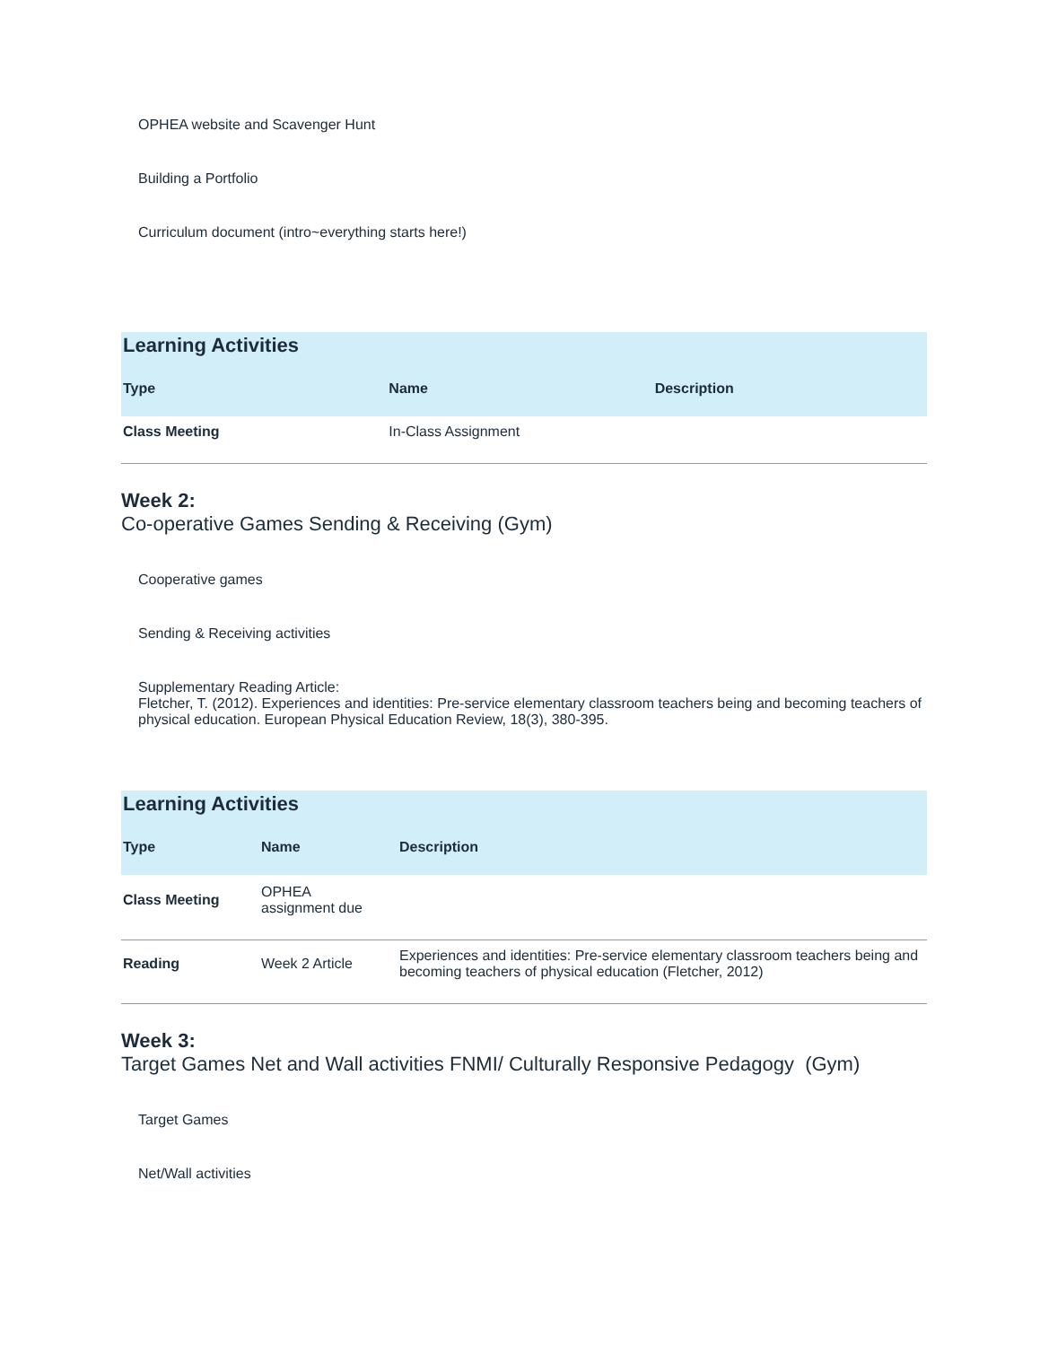OPHEA website and Scavenger Hunt
Building a Portfolio
Curriculum document (intro~everything starts here!)
Learning Activities
| Type | Name | Description |
| --- | --- | --- |
| Class Meeting | In-Class Assignment | |
Week 2:
Co-operative Games Sending & Receiving (Gym)
Cooperative games
Sending & Receiving activities
Supplementary Reading Article:
Fletcher, T. (2012). Experiences and identities: Pre-service elementary classroom teachers being and becoming teachers of physical education. European Physical Education Review, 18(3), 380-395.
Learning Activities
| Type | Name | Description |
| --- | --- | --- |
| Class Meeting | OPHEA assignment due | |
| Reading | Week 2 Article | Experiences and identities: Pre-service elementary classroom teachers being and becoming teachers of physical education (Fletcher, 2012) |
Week 3:
Target Games Net and Wall activities FNMI/ Culturally Responsive Pedagogy (Gym)
Target Games
Net/Wall activities